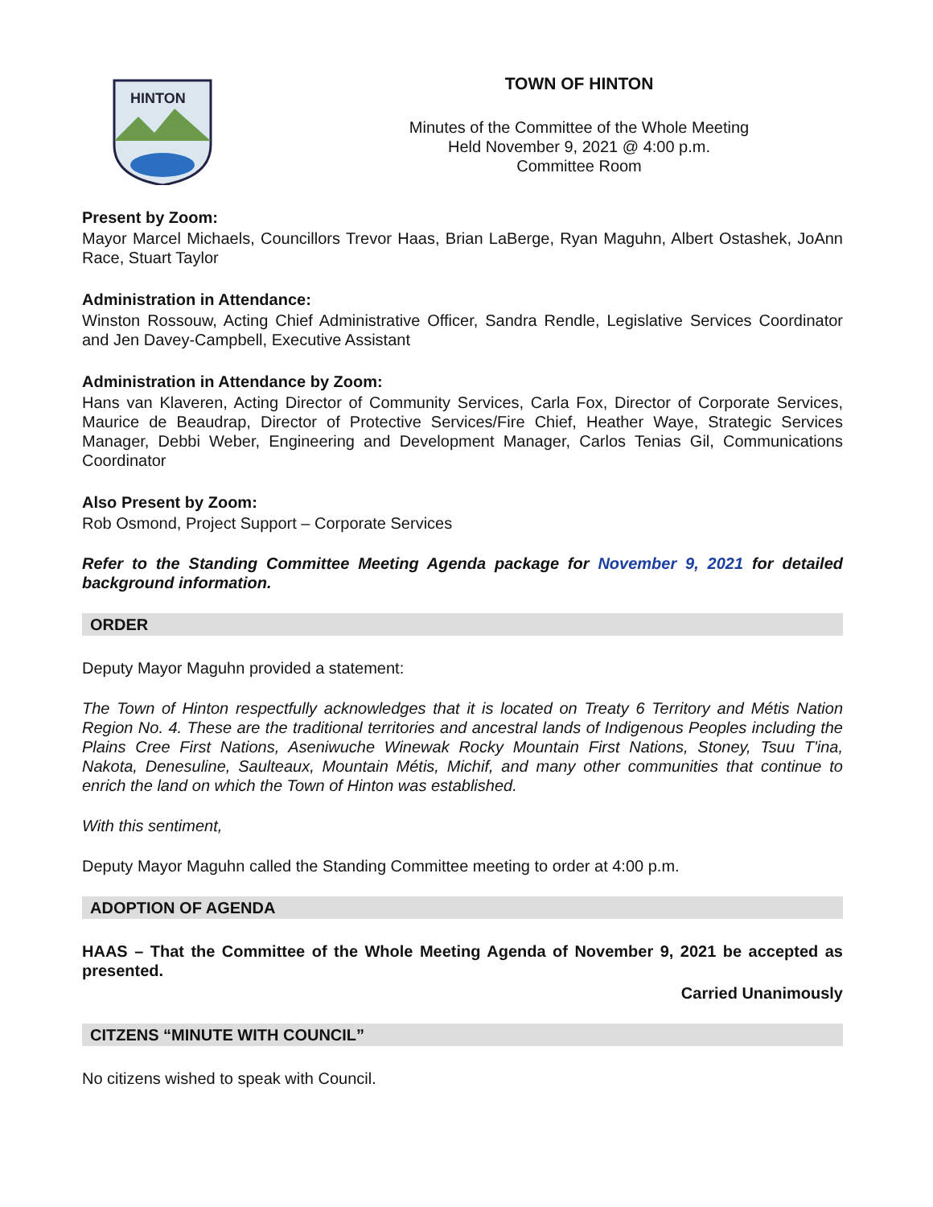HINTON
TOWN OF HINTON
Minutes of the Committee of the Whole Meeting
Held November 9, 2021 @ 4:00 p.m.
Committee Room
Present by Zoom:
Mayor Marcel Michaels, Councillors Trevor Haas, Brian LaBerge, Ryan Maguhn, Albert Ostashek, JoAnn Race, Stuart Taylor
Administration in Attendance:
Winston Rossouw, Acting Chief Administrative Officer, Sandra Rendle, Legislative Services Coordinator and Jen Davey-Campbell, Executive Assistant
Administration in Attendance by Zoom:
Hans van Klaveren, Acting Director of Community Services, Carla Fox, Director of Corporate Services, Maurice de Beaudrap, Director of Protective Services/Fire Chief, Heather Waye, Strategic Services Manager, Debbi Weber, Engineering and Development Manager, Carlos Tenias Gil, Communications Coordinator
Also Present by Zoom:
Rob Osmond, Project Support – Corporate Services
Refer to the Standing Committee Meeting Agenda package for November 9, 2021 for detailed background information.
ORDER
Deputy Mayor Maguhn provided a statement:
The Town of Hinton respectfully acknowledges that it is located on Treaty 6 Territory and Métis Nation Region No. 4. These are the traditional territories and ancestral lands of Indigenous Peoples including the Plains Cree First Nations, Aseniwuche Winewak Rocky Mountain First Nations, Stoney, Tsuu T'ina, Nakota, Denesuline, Saulteaux, Mountain Métis, Michif, and many other communities that continue to enrich the land on which the Town of Hinton was established.
With this sentiment,
Deputy Mayor Maguhn called the Standing Committee meeting to order at 4:00 p.m.
ADOPTION OF AGENDA
HAAS – That the Committee of the Whole Meeting Agenda of November 9, 2021 be accepted as presented.
Carried Unanimously
CITZENS “MINUTE WITH COUNCIL”
No citizens wished to speak with Council.